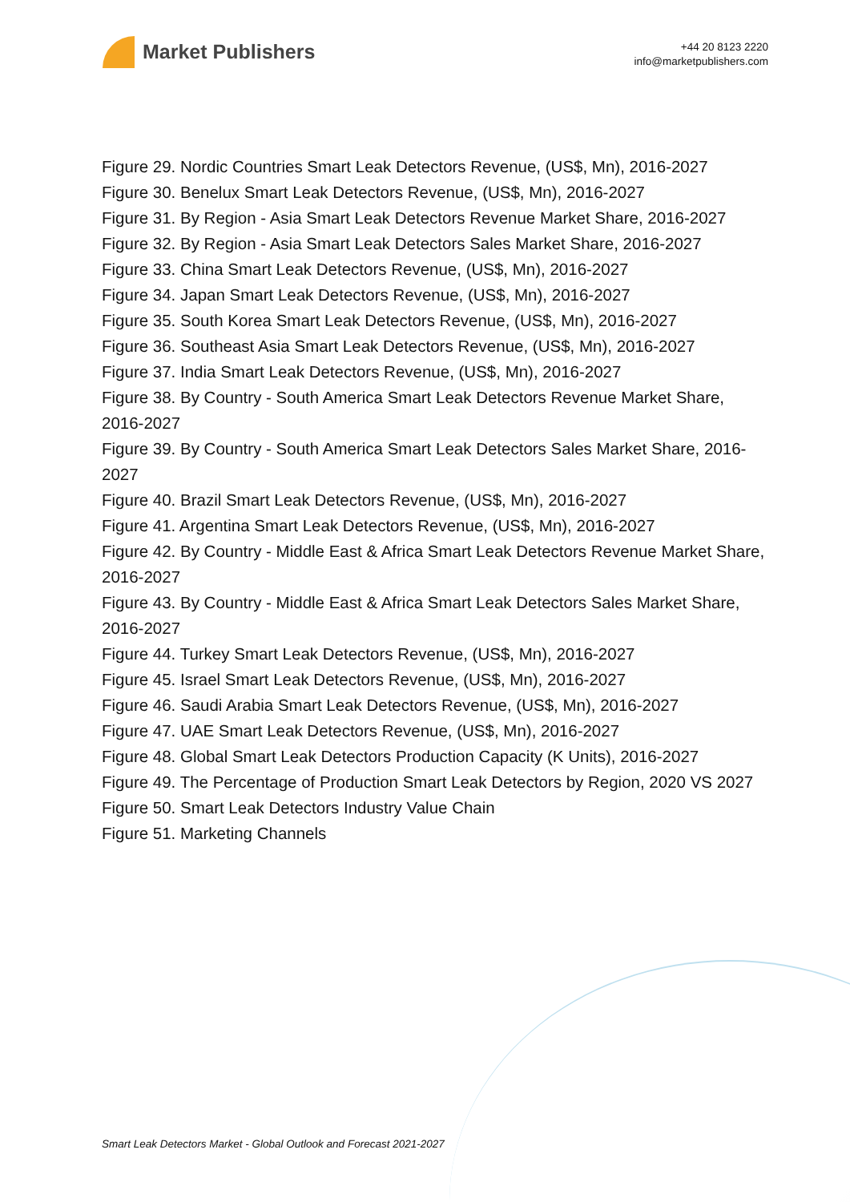Market Publishers
+44 20 8123 2220
info@marketpublishers.com
Figure 29. Nordic Countries Smart Leak Detectors Revenue, (US$, Mn), 2016-2027
Figure 30. Benelux Smart Leak Detectors Revenue, (US$, Mn), 2016-2027
Figure 31. By Region - Asia Smart Leak Detectors Revenue Market Share, 2016-2027
Figure 32. By Region - Asia Smart Leak Detectors Sales Market Share, 2016-2027
Figure 33. China Smart Leak Detectors Revenue, (US$, Mn), 2016-2027
Figure 34. Japan Smart Leak Detectors Revenue, (US$, Mn), 2016-2027
Figure 35. South Korea Smart Leak Detectors Revenue, (US$, Mn), 2016-2027
Figure 36. Southeast Asia Smart Leak Detectors Revenue, (US$, Mn), 2016-2027
Figure 37. India Smart Leak Detectors Revenue, (US$, Mn), 2016-2027
Figure 38. By Country - South America Smart Leak Detectors Revenue Market Share, 2016-2027
Figure 39. By Country - South America Smart Leak Detectors Sales Market Share, 2016-2027
Figure 40. Brazil Smart Leak Detectors Revenue, (US$, Mn), 2016-2027
Figure 41. Argentina Smart Leak Detectors Revenue, (US$, Mn), 2016-2027
Figure 42. By Country - Middle East & Africa Smart Leak Detectors Revenue Market Share, 2016-2027
Figure 43. By Country - Middle East & Africa Smart Leak Detectors Sales Market Share, 2016-2027
Figure 44. Turkey Smart Leak Detectors Revenue, (US$, Mn), 2016-2027
Figure 45. Israel Smart Leak Detectors Revenue, (US$, Mn), 2016-2027
Figure 46. Saudi Arabia Smart Leak Detectors Revenue, (US$, Mn), 2016-2027
Figure 47. UAE Smart Leak Detectors Revenue, (US$, Mn), 2016-2027
Figure 48. Global Smart Leak Detectors Production Capacity (K Units), 2016-2027
Figure 49. The Percentage of Production Smart Leak Detectors by Region, 2020 VS 2027
Figure 50. Smart Leak Detectors Industry Value Chain
Figure 51. Marketing Channels
Smart Leak Detectors Market - Global Outlook and Forecast 2021-2027